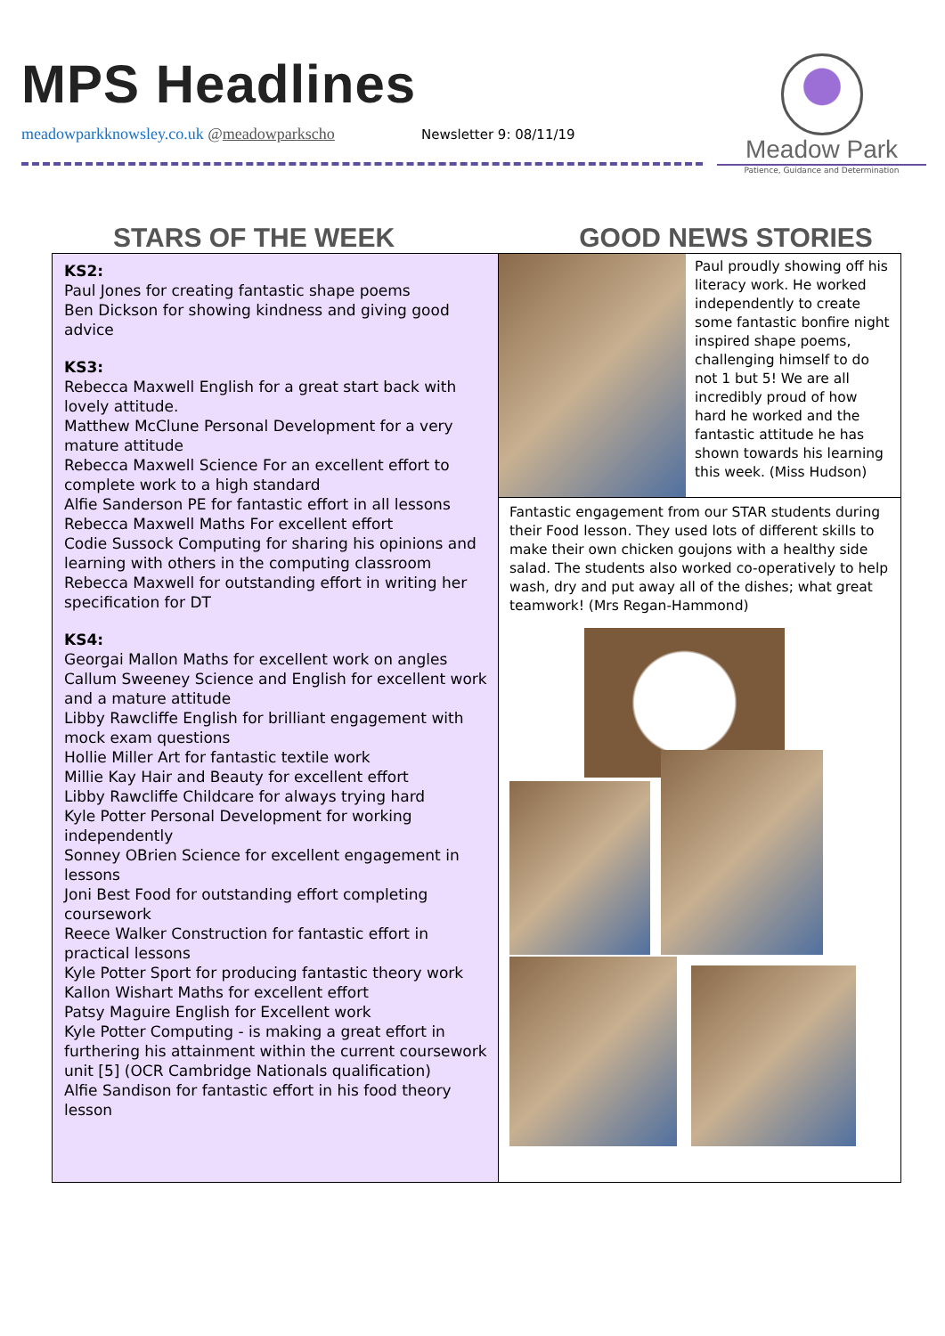MPS Headlines
meadowparkknowsley.co.uk @meadowparkscho
Newsletter 9: 08/11/19
Meadow Park
Patience, Guidance and Determination
STARS OF THE WEEK GOOD NEWS STORIES
KS2:
Paul Jones for creating fantastic shape poems
Ben Dickson for showing kindness and giving good advice
KS3:
Rebecca Maxwell English for a great start back with lovely attitude.
Matthew McClune Personal Development for a very mature attitude
Rebecca Maxwell Science For an excellent effort to complete work to a high standard
Alfie Sanderson PE for fantastic effort in all lessons
Rebecca Maxwell Maths For excellent effort
Codie Sussock Computing for sharing his opinions and learning with others in the computing classroom
Rebecca Maxwell for outstanding effort in writing her specification for DT
KS4:
Georgai Mallon Maths for excellent work on angles
Callum Sweeney Science and English for excellent work and a mature attitude
Libby Rawcliffe English for brilliant engagement with mock exam questions
Hollie Miller Art for fantastic textile work
Millie Kay Hair and Beauty for excellent effort
Libby Rawcliffe Childcare for always trying hard
Kyle Potter Personal Development for working independently
Sonney OBrien Science for excellent engagement in lessons
Joni Best Food for outstanding effort completing coursework
Reece Walker Construction for fantastic effort in practical lessons
Kyle Potter Sport for producing fantastic theory work
Kallon Wishart Maths for excellent effort
Patsy Maguire English for Excellent work
Kyle Potter Computing - is making a great effort in furthering his attainment within the current coursework unit [5] (OCR Cambridge Nationals qualification)
Alfie Sandison for fantastic effort in his food theory lesson
Paul proudly showing off his literacy work. He worked independently to create some fantastic bonfire night inspired shape poems, challenging himself to do not 1 but 5! We are all incredibly proud of how hard he worked and the fantastic attitude he has shown towards his learning this week. (Miss Hudson)
Fantastic engagement from our STAR students during their Food lesson. They used lots of different skills to make their own chicken goujons with a healthy side salad. The students also worked co-operatively to help wash, dry and put away all of the dishes; what great teamwork! (Mrs Regan-Hammond)